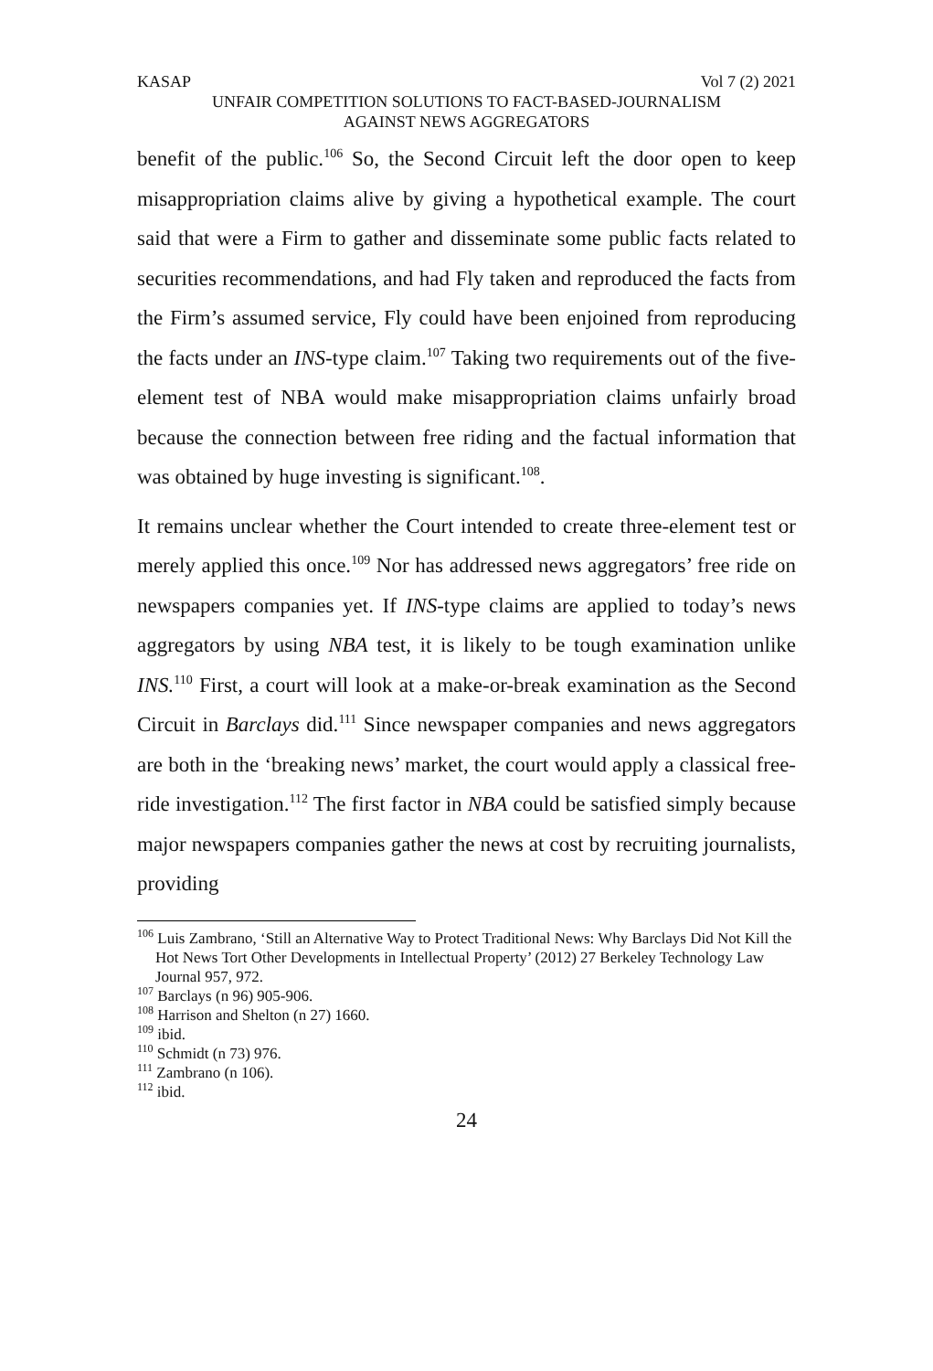KASAP Vol 7 (2) 2021
UNFAIR COMPETITION SOLUTIONS TO FACT-BASED-JOURNALISM
AGAINST NEWS AGGREGATORS
benefit of the public.<sup>106</sup> So, the Second Circuit left the door open to keep misappropriation claims alive by giving a hypothetical example. The court said that were a Firm to gather and disseminate some public facts related to securities recommendations, and had Fly taken and reproduced the facts from the Firm’s assumed service, Fly could have been enjoined from reproducing the facts under an INS-type claim.<sup>107</sup> Taking two requirements out of the five-element test of NBA would make misappropriation claims unfairly broad because the connection between free riding and the factual information that was obtained by huge investing is significant.<sup>108</sup>.
It remains unclear whether the Court intended to create three-element test or merely applied this once.<sup>109</sup> Nor has addressed news aggregators’ free ride on newspapers companies yet. If INS-type claims are applied to today’s news aggregators by using NBA test, it is likely to be tough examination unlike INS.<sup>110</sup> First, a court will look at a make-or-break examination as the Second Circuit in Barclays did.<sup>111</sup> Since newspaper companies and news aggregators are both in the ‘breaking news’ market, the court would apply a classical free-ride investigation.<sup>112</sup> The first factor in NBA could be satisfied simply because major newspapers companies gather the news at cost by recruiting journalists, providing
<sup>106</sup> Luis Zambrano, ‘Still an Alternative Way to Protect Traditional News: Why Barclays Did Not Kill the Hot News Tort Other Developments in Intellectual Property’ (2012) 27 Berkeley Technology Law Journal 957, 972.
<sup>107</sup> Barclays (n 96) 905-906.
<sup>108</sup> Harrison and Shelton (n 27) 1660.
<sup>109</sup> ibid.
<sup>110</sup> Schmidt (n 73) 976.
<sup>111</sup> Zambrano (n 106).
<sup>112</sup> ibid.
24